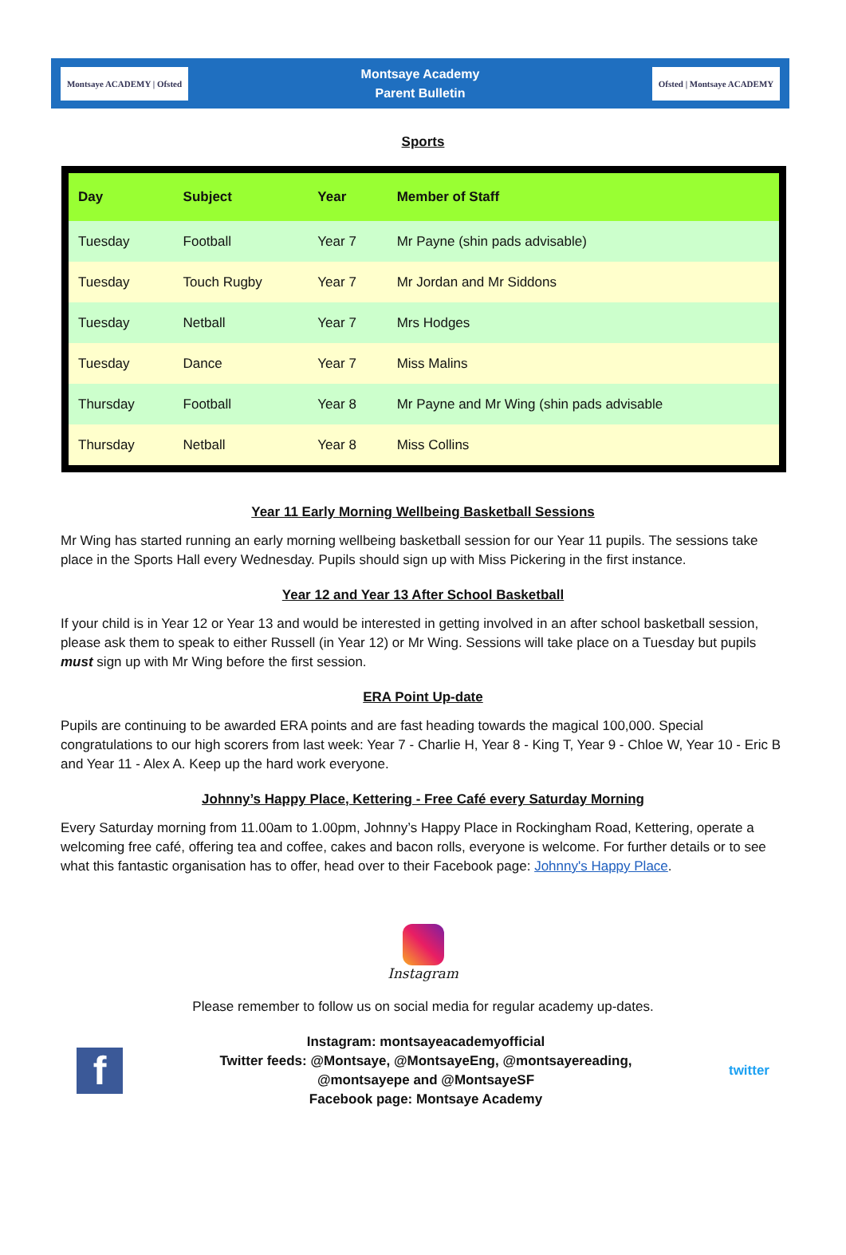Montsaye ACADEMY | Ofsted
Montsaye Academy
Parent Bulletin
Ofsted | Montsaye ACADEMY
Sports
| Day | Subject | Year | Member of Staff |
| --- | --- | --- | --- |
| Tuesday | Football | Year 7 | Mr Payne (shin pads advisable) |
| Tuesday | Touch Rugby | Year 7 | Mr Jordan and Mr Siddons |
| Tuesday | Netball | Year 7 | Mrs Hodges |
| Tuesday | Dance | Year 7 | Miss Malins |
| Thursday | Football | Year 8 | Mr Payne and Mr Wing (shin pads advisable |
| Thursday | Netball | Year 8 | Miss Collins |
Year 11 Early Morning Wellbeing Basketball Sessions
Mr Wing has started running an early morning wellbeing basketball session for our Year 11 pupils. The sessions take place in the Sports Hall every Wednesday. Pupils should sign up with Miss Pickering in the first instance.
Year 12 and Year 13 After School Basketball
If your child is in Year 12 or Year 13 and would be interested in getting involved in an after school basketball session, please ask them to speak to either Russell (in Year 12) or Mr Wing. Sessions will take place on a Tuesday but pupils must sign up with Mr Wing before the first session.
ERA Point Up-date
Pupils are continuing to be awarded ERA points and are fast heading towards the magical 100,000. Special congratulations to our high scorers from last week: Year 7 - Charlie H, Year 8 - King T, Year 9 - Chloe W, Year 10 - Eric B and Year 11 - Alex A. Keep up the hard work everyone.
Johnny’s Happy Place, Kettering - Free Café every Saturday Morning
Every Saturday morning from 11.00am to 1.00pm, Johnny’s Happy Place in Rockingham Road, Kettering, operate a welcoming free café, offering tea and coffee, cakes and bacon rolls, everyone is welcome. For further details or to see what this fantastic organisation has to offer, head over to their Facebook page: Johnny's Happy Place.
Instagram
Please remember to follow us on social media for regular academy up-dates.
f
Instagram: montsayeacademyofficial
Twitter feeds: @Montsaye, @MontsayeEng, @montsayereading,
@montsayepe and @MontsayeSF
Facebook page: Montsaye Academy
twitter